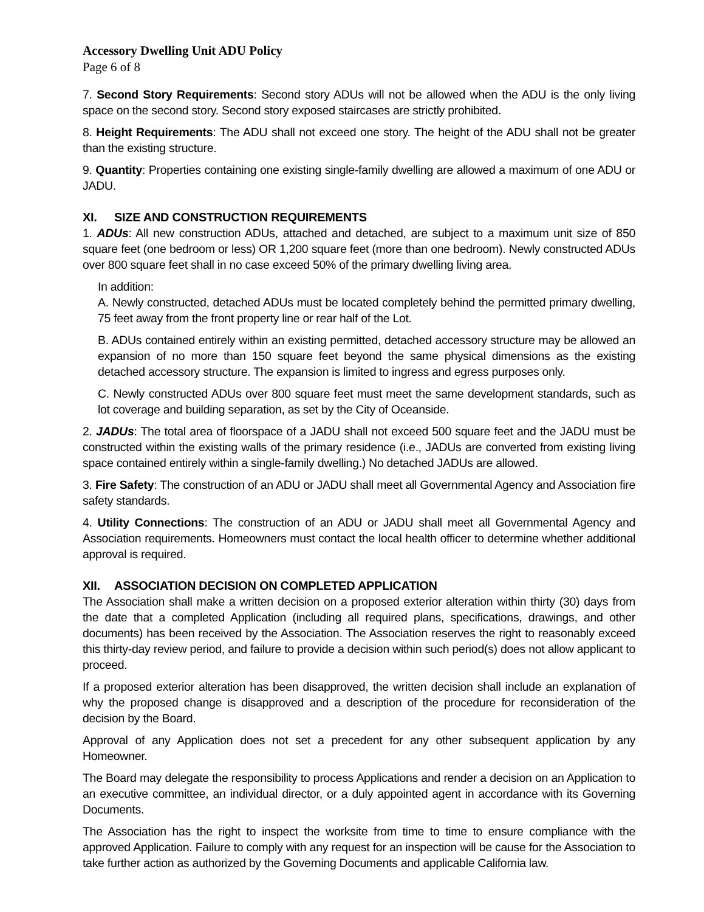Accessory Dwelling Unit ADU Policy
Page 6 of 8
7. Second Story Requirements: Second story ADUs will not be allowed when the ADU is the only living space on the second story. Second story exposed staircases are strictly prohibited.
8. Height Requirements: The ADU shall not exceed one story. The height of the ADU shall not be greater than the existing structure.
9. Quantity: Properties containing one existing single-family dwelling are allowed a maximum of one ADU or JADU.
XI. SIZE AND CONSTRUCTION REQUIREMENTS
1. ADUs: All new construction ADUs, attached and detached, are subject to a maximum unit size of 850 square feet (one bedroom or less) OR 1,200 square feet (more than one bedroom). Newly constructed ADUs over 800 square feet shall in no case exceed 50% of the primary dwelling living area.
In addition:
A. Newly constructed, detached ADUs must be located completely behind the permitted primary dwelling, 75 feet away from the front property line or rear half of the Lot.
B. ADUs contained entirely within an existing permitted, detached accessory structure may be allowed an expansion of no more than 150 square feet beyond the same physical dimensions as the existing detached accessory structure. The expansion is limited to ingress and egress purposes only.
C. Newly constructed ADUs over 800 square feet must meet the same development standards, such as lot coverage and building separation, as set by the City of Oceanside.
2. JADUs: The total area of floorspace of a JADU shall not exceed 500 square feet and the JADU must be constructed within the existing walls of the primary residence (i.e., JADUs are converted from existing living space contained entirely within a single-family dwelling.) No detached JADUs are allowed.
3. Fire Safety: The construction of an ADU or JADU shall meet all Governmental Agency and Association fire safety standards.
4. Utility Connections: The construction of an ADU or JADU shall meet all Governmental Agency and Association requirements. Homeowners must contact the local health officer to determine whether additional approval is required.
XII. ASSOCIATION DECISION ON COMPLETED APPLICATION
The Association shall make a written decision on a proposed exterior alteration within thirty (30) days from the date that a completed Application (including all required plans, specifications, drawings, and other documents) has been received by the Association. The Association reserves the right to reasonably exceed this thirty-day review period, and failure to provide a decision within such period(s) does not allow applicant to proceed.
If a proposed exterior alteration has been disapproved, the written decision shall include an explanation of why the proposed change is disapproved and a description of the procedure for reconsideration of the decision by the Board.
Approval of any Application does not set a precedent for any other subsequent application by any Homeowner.
The Board may delegate the responsibility to process Applications and render a decision on an Application to an executive committee, an individual director, or a duly appointed agent in accordance with its Governing Documents.
The Association has the right to inspect the worksite from time to time to ensure compliance with the approved Application. Failure to comply with any request for an inspection will be cause for the Association to take further action as authorized by the Governing Documents and applicable California law.